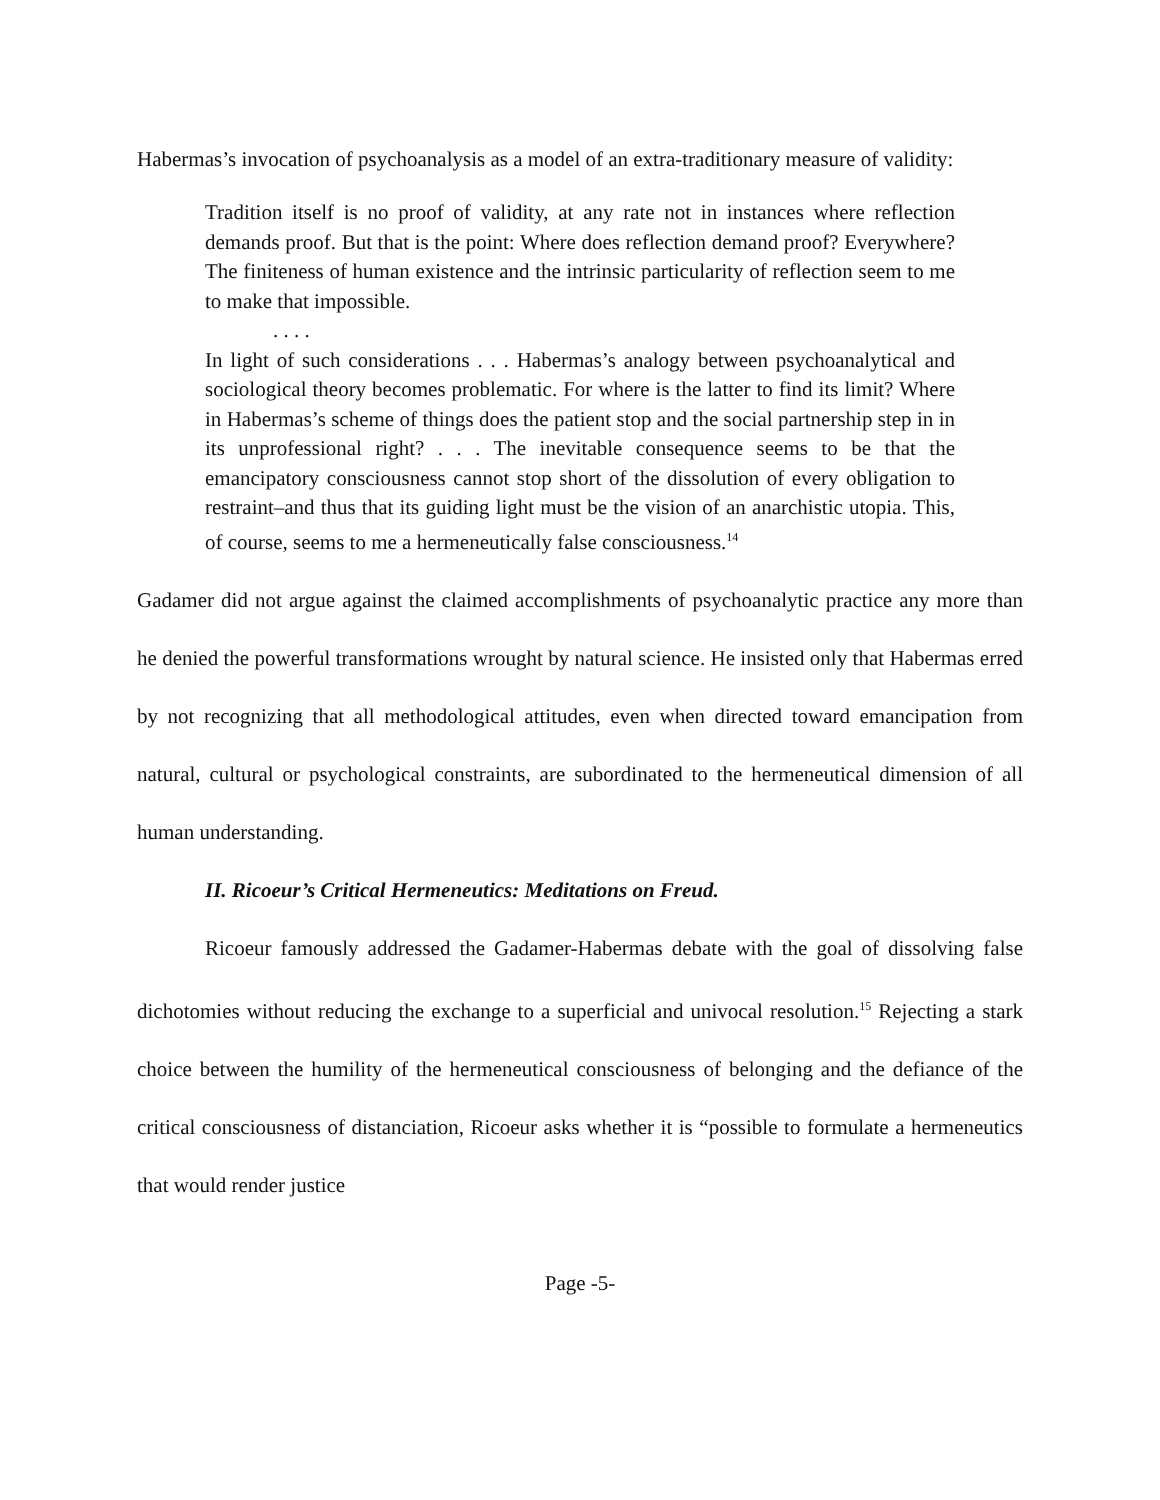Habermas’s invocation of psychoanalysis as a model of an extra-traditionary measure of validity:
Tradition itself is no proof of validity, at any rate not in instances where reflection demands proof. But that is the point: Where does reflection demand proof? Everywhere? The finiteness of human existence and the intrinsic particularity of reflection seem to me to make that impossible.
. . . .
In light of such considerations . . . Habermas’s analogy between psychoanalytical and sociological theory becomes problematic. For where is the latter to find its limit? Where in Habermas’s scheme of things does the patient stop and the social partnership step in in its unprofessional right? . . . The inevitable consequence seems to be that the emancipatory consciousness cannot stop short of the dissolution of every obligation to restraint–and thus that its guiding light must be the vision of an anarchistic utopia. This, of course, seems to me a hermeneutically false consciousness.<sup>14</sup>
Gadamer did not argue against the claimed accomplishments of psychoanalytic practice any more than he denied the powerful transformations wrought by natural science. He insisted only that Habermas erred by not recognizing that all methodological attitudes, even when directed toward emancipation from natural, cultural or psychological constraints, are subordinated to the hermeneutical dimension of all human understanding.
II. Ricoeur’s Critical Hermeneutics: Meditations on Freud.
Ricoeur famously addressed the Gadamer-Habermas debate with the goal of dissolving false dichotomies without reducing the exchange to a superficial and univocal resolution.<sup>15</sup> Rejecting a stark choice between the humility of the hermeneutical consciousness of belonging and the defiance of the critical consciousness of distanciation, Ricoeur asks whether it is “possible to formulate a hermeneutics that would render justice
Page -5-